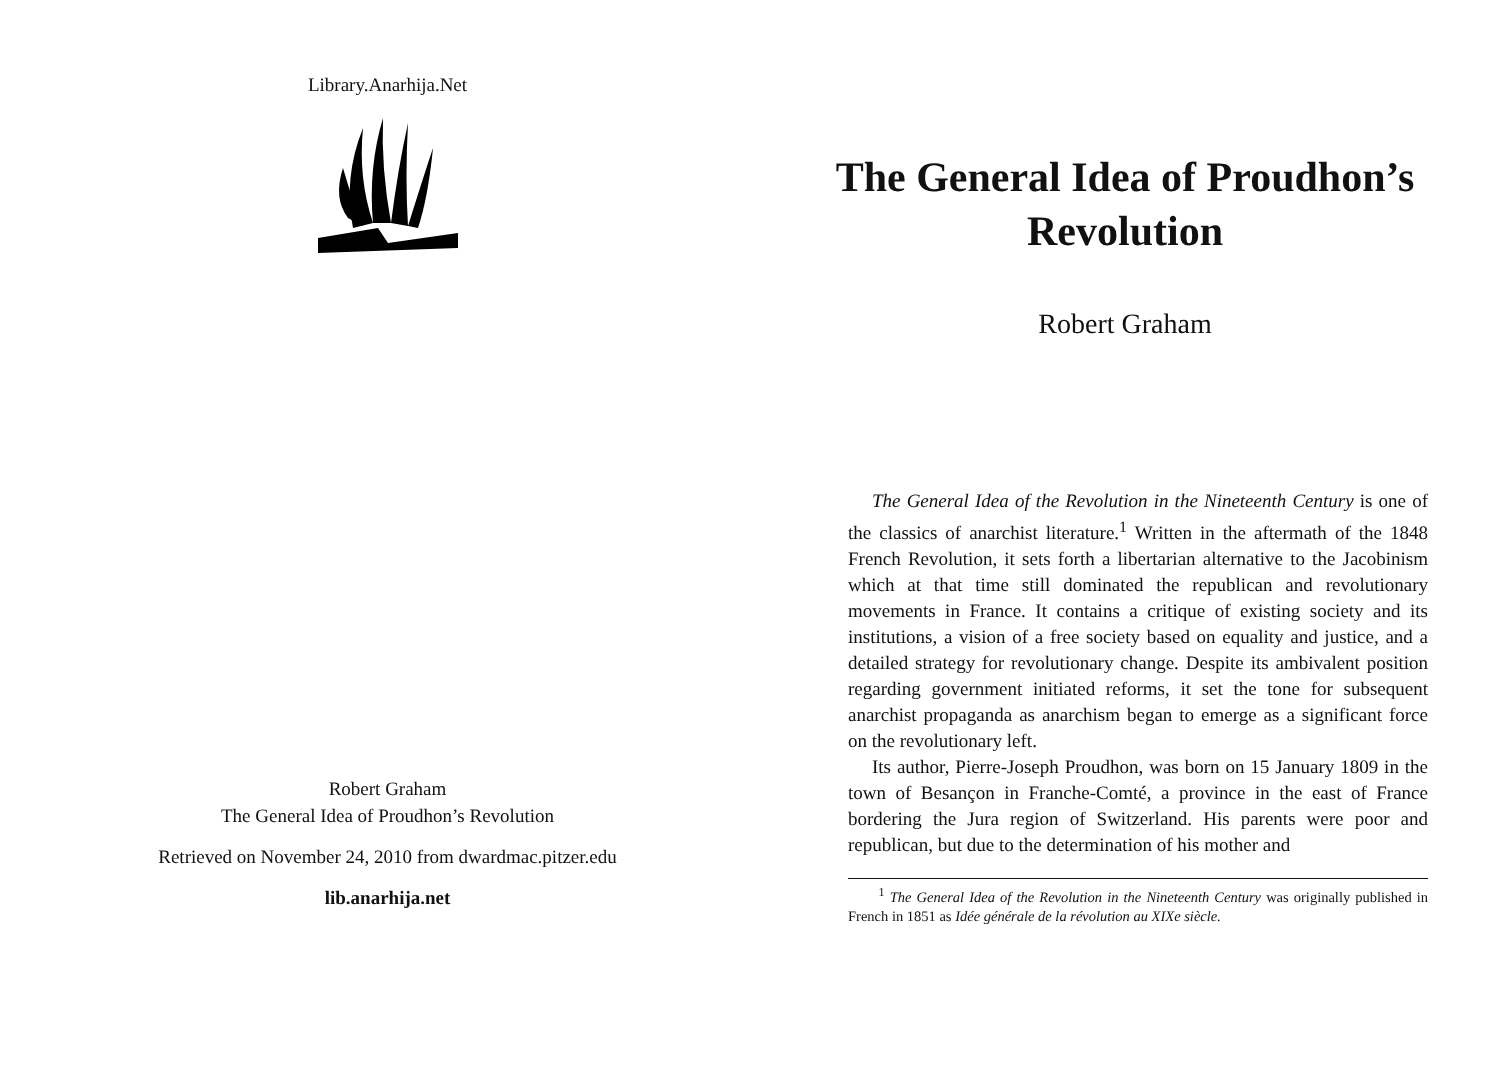Library.Anarhija.Net
Robert Graham
The General Idea of Proudhon’s Revolution
Retrieved on November 24, 2010 from dwardmac.pitzer.edu
lib.anarhija.net
The General Idea of Proudhon’s Revolution
Robert Graham
The General Idea of the Revolution in the Nineteenth Century is one of the classics of anarchist literature.<sup>1</sup> Written in the aftermath of the 1848 French Revolution, it sets forth a libertarian alternative to the Jacobinism which at that time still dominated the republican and revolutionary movements in France. It contains a critique of existing society and its institutions, a vision of a free society based on equality and justice, and a detailed strategy for revolutionary change. Despite its ambivalent position regarding government initiated reforms, it set the tone for subsequent anarchist propaganda as anarchism began to emerge as a significant force on the revolutionary left.
Its author, Pierre-Joseph Proudhon, was born on 15 January 1809 in the town of Besançon in Franche-Comté, a province in the east of France bordering the Jura region of Switzerland. His parents were poor and republican, but due to the determination of his mother and
<sup>1</sup> The General Idea of the Revolution in the Nineteenth Century was originally published in French in 1851 as Idée générale de la révolution au XIXe siècle.